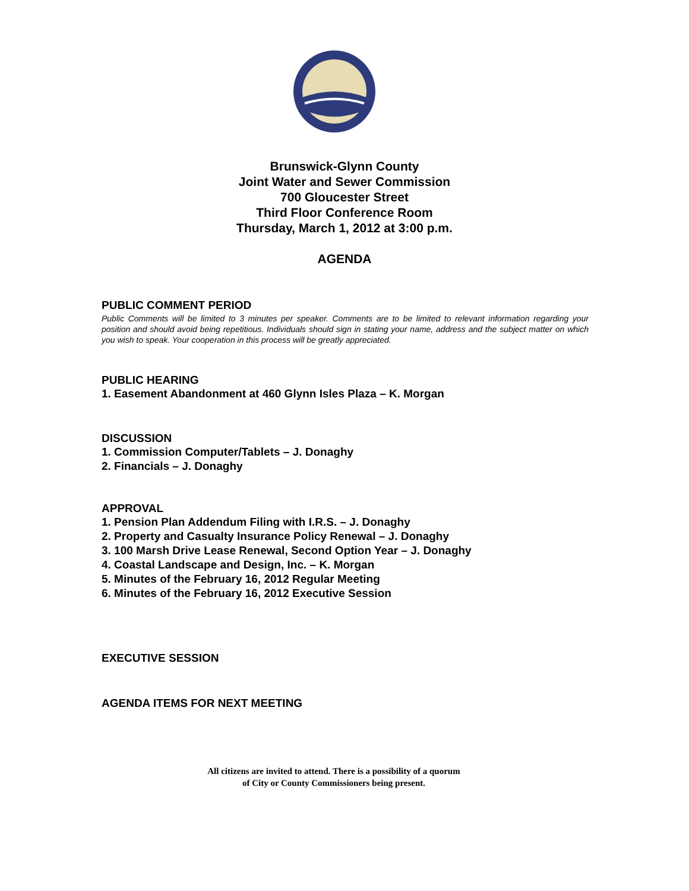Brunswick-Glynn County
Joint Water and Sewer Commission
700 Gloucester Street
Third Floor Conference Room
Thursday, March 1, 2012 at 3:00 p.m.
AGENDA
PUBLIC COMMENT PERIOD
Public Comments will be limited to 3 minutes per speaker. Comments are to be limited to relevant information regarding your position and should avoid being repetitious. Individuals should sign in stating your name, address and the subject matter on which you wish to speak. Your cooperation in this process will be greatly appreciated.
PUBLIC HEARING
1. Easement Abandonment at 460 Glynn Isles Plaza – K. Morgan
DISCUSSION
1. Commission Computer/Tablets – J. Donaghy
2. Financials – J. Donaghy
APPROVAL
1. Pension Plan Addendum Filing with I.R.S. – J. Donaghy
2. Property and Casualty Insurance Policy Renewal – J. Donaghy
3. 100 Marsh Drive Lease Renewal, Second Option Year – J. Donaghy
4. Coastal Landscape and Design, Inc. – K. Morgan
5. Minutes of the February 16, 2012 Regular Meeting
6. Minutes of the February 16, 2012 Executive Session
EXECUTIVE SESSION
AGENDA ITEMS FOR NEXT MEETING
All citizens are invited to attend. There is a possibility of a quorum
of City or County Commissioners being present.